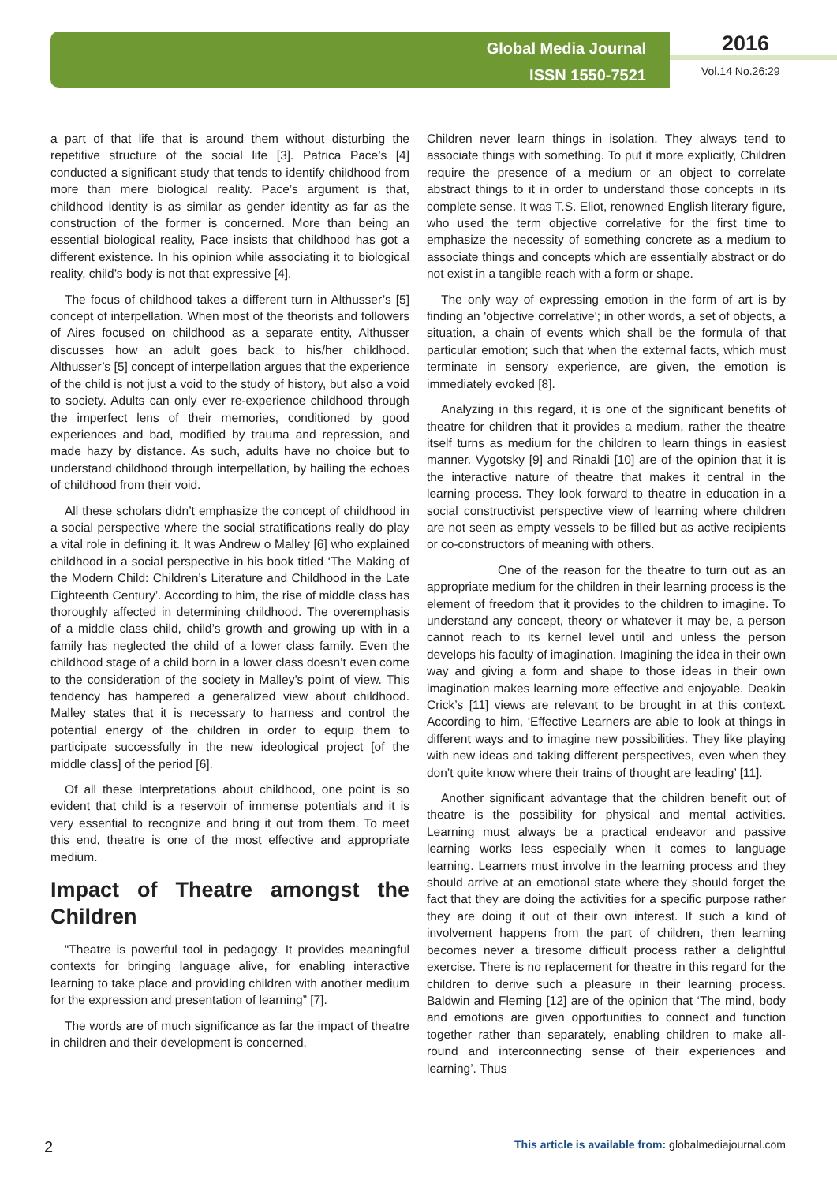Global Media Journal
ISSN 1550-7521
2016
Vol.14 No.26:29
a part of that life that is around them without disturbing the repetitive structure of the social life [3]. Patrica Pace’s [4] conducted a significant study that tends to identify childhood from more than mere biological reality. Pace’s argument is that, childhood identity is as similar as gender identity as far as the construction of the former is concerned. More than being an essential biological reality, Pace insists that childhood has got a different existence. In his opinion while associating it to biological reality, child’s body is not that expressive [4].
The focus of childhood takes a different turn in Althusser’s [5] concept of interpellation. When most of the theorists and followers of Aires focused on childhood as a separate entity, Althusser discusses how an adult goes back to his/her childhood. Althusser’s [5] concept of interpellation argues that the experience of the child is not just a void to the study of history, but also a void to society. Adults can only ever re-experience childhood through the imperfect lens of their memories, conditioned by good experiences and bad, modified by trauma and repression, and made hazy by distance. As such, adults have no choice but to understand childhood through interpellation, by hailing the echoes of childhood from their void.
All these scholars didn’t emphasize the concept of childhood in a social perspective where the social stratifications really do play a vital role in defining it. It was Andrew o Malley [6] who explained childhood in a social perspective in his book titled ‘The Making of the Modern Child: Children’s Literature and Childhood in the Late Eighteenth Century’. According to him, the rise of middle class has thoroughly affected in determining childhood. The overemphasis of a middle class child, child’s growth and growing up with in a family has neglected the child of a lower class family. Even the childhood stage of a child born in a lower class doesn’t even come to the consideration of the society in Malley’s point of view. This tendency has hampered a generalized view about childhood. Malley states that it is necessary to harness and control the potential energy of the children in order to equip them to participate successfully in the new ideological project [of the middle class] of the period [6].
Of all these interpretations about childhood, one point is so evident that child is a reservoir of immense potentials and it is very essential to recognize and bring it out from them. To meet this end, theatre is one of the most effective and appropriate medium.
Impact of Theatre amongst the Children
“Theatre is powerful tool in pedagogy. It provides meaningful contexts for bringing language alive, for enabling interactive learning to take place and providing children with another medium for the expression and presentation of learning” [7].
The words are of much significance as far the impact of theatre in children and their development is concerned.
Children never learn things in isolation. They always tend to associate things with something. To put it more explicitly, Children require the presence of a medium or an object to correlate abstract things to it in order to understand those concepts in its complete sense. It was T.S. Eliot, renowned English literary figure, who used the term objective correlative for the first time to emphasize the necessity of something concrete as a medium to associate things and concepts which are essentially abstract or do not exist in a tangible reach with a form or shape.
The only way of expressing emotion in the form of art is by finding an 'objective correlative'; in other words, a set of objects, a situation, a chain of events which shall be the formula of that particular emotion; such that when the external facts, which must terminate in sensory experience, are given, the emotion is immediately evoked [8].
Analyzing in this regard, it is one of the significant benefits of theatre for children that it provides a medium, rather the theatre itself turns as medium for the children to learn things in easiest manner. Vygotsky [9] and Rinaldi [10] are of the opinion that it is the interactive nature of theatre that makes it central in the learning process. They look forward to theatre in education in a social constructivist perspective view of learning where children are not seen as empty vessels to be filled but as active recipients or co-constructors of meaning with others.
One of the reason for the theatre to turn out as an appropriate medium for the children in their learning process is the element of freedom that it provides to the children to imagine. To understand any concept, theory or whatever it may be, a person cannot reach to its kernel level until and unless the person develops his faculty of imagination. Imagining the idea in their own way and giving a form and shape to those ideas in their own imagination makes learning more effective and enjoyable. Deakin Crick’s [11] views are relevant to be brought in at this context. According to him, ‘Effective Learners are able to look at things in different ways and to imagine new possibilities. They like playing with new ideas and taking different perspectives, even when they don’t quite know where their trains of thought are leading’ [11].
Another significant advantage that the children benefit out of theatre is the possibility for physical and mental activities. Learning must always be a practical endeavor and passive learning works less especially when it comes to language learning. Learners must involve in the learning process and they should arrive at an emotional state where they should forget the fact that they are doing the activities for a specific purpose rather they are doing it out of their own interest. If such a kind of involvement happens from the part of children, then learning becomes never a tiresome difficult process rather a delightful exercise. There is no replacement for theatre in this regard for the children to derive such a pleasure in their learning process. Baldwin and Fleming [12] are of the opinion that ‘The mind, body and emotions are given opportunities to connect and function together rather than separately, enabling children to make all-round and interconnecting sense of their experiences and learning’. Thus
2 This article is available from: globalmediajournal.com